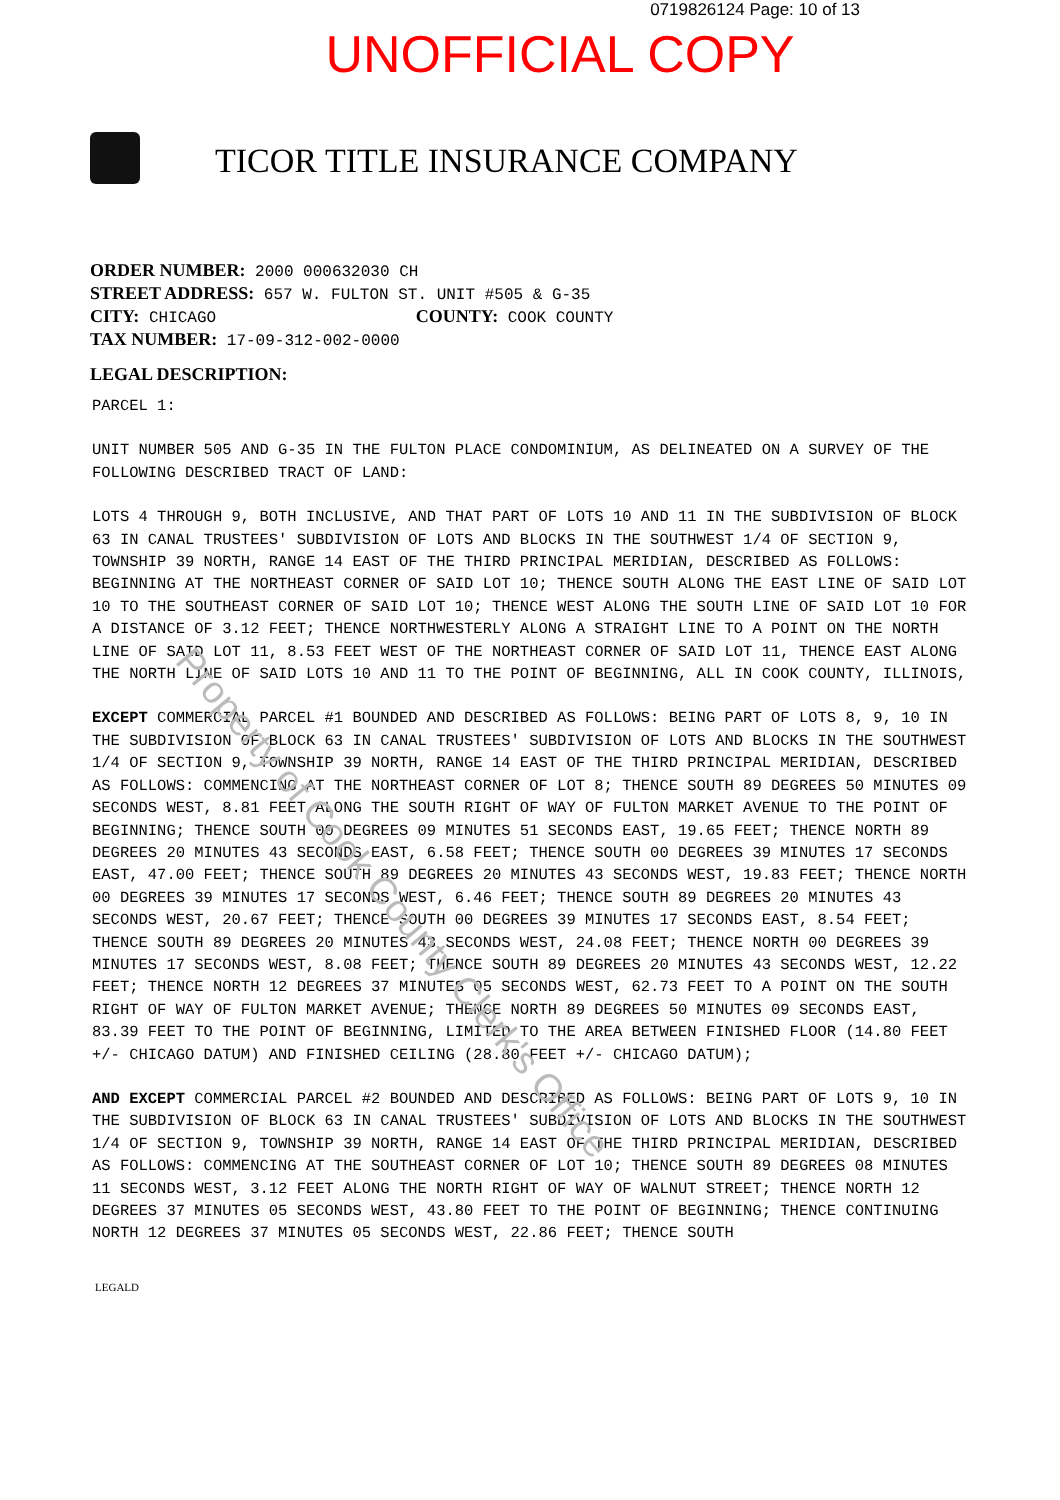Property of Cook County Clerk's Office
0719826124 Page: 10 of 13
UNOFFICIAL COPY
TICOR TITLE INSURANCE COMPANY
ORDER NUMBER: 2000 000632030 CH
STREET ADDRESS: 657 W. FULTON ST. UNIT #505 & G-35
CITY: CHICAGO COUNTY: COOK COUNTY
TAX NUMBER: 17-09-312-002-0000
LEGAL DESCRIPTION:
PARCEL 1:
UNIT NUMBER 505 AND G-35 IN THE FULTON PLACE CONDOMINIUM, AS DELINEATED ON A SURVEY OF THE FOLLOWING DESCRIBED TRACT OF LAND:
LOTS 4 THROUGH 9, BOTH INCLUSIVE, AND THAT PART OF LOTS 10 AND 11 IN THE SUBDIVISION OF BLOCK 63 IN CANAL TRUSTEES' SUBDIVISION OF LOTS AND BLOCKS IN THE SOUTHWEST 1/4 OF SECTION 9, TOWNSHIP 39 NORTH, RANGE 14 EAST OF THE THIRD PRINCIPAL MERIDIAN, DESCRIBED AS FOLLOWS: BEGINNING AT THE NORTHEAST CORNER OF SAID LOT 10; THENCE SOUTH ALONG THE EAST LINE OF SAID LOT 10 TO THE SOUTHEAST CORNER OF SAID LOT 10; THENCE WEST ALONG THE SOUTH LINE OF SAID LOT 10 FOR A DISTANCE OF 3.12 FEET; THENCE NORTHWESTERLY ALONG A STRAIGHT LINE TO A POINT ON THE NORTH LINE OF SAID LOT 11, 8.53 FEET WEST OF THE NORTHEAST CORNER OF SAID LOT 11, THENCE EAST ALONG THE NORTH LINE OF SAID LOTS 10 AND 11 TO THE POINT OF BEGINNING, ALL IN COOK COUNTY, ILLINOIS,
EXCEPT COMMERCIAL PARCEL #1 BOUNDED AND DESCRIBED AS FOLLOWS: BEING PART OF LOTS 8, 9, 10 IN THE SUBDIVISION OF BLOCK 63 IN CANAL TRUSTEES' SUBDIVISION OF LOTS AND BLOCKS IN THE SOUTHWEST 1/4 OF SECTION 9, TOWNSHIP 39 NORTH, RANGE 14 EAST OF THE THIRD PRINCIPAL MERIDIAN, DESCRIBED AS FOLLOWS: COMMENCING AT THE NORTHEAST CORNER OF LOT 8; THENCE SOUTH 89 DEGREES 50 MINUTES 09 SECONDS WEST, 8.81 FEET ALONG THE SOUTH RIGHT OF WAY OF FULTON MARKET AVENUE TO THE POINT OF BEGINNING; THENCE SOUTH 00 DEGREES 09 MINUTES 51 SECONDS EAST, 19.65 FEET; THENCE NORTH 89 DEGREES 20 MINUTES 43 SECONDS EAST, 6.58 FEET; THENCE SOUTH 00 DEGREES 39 MINUTES 17 SECONDS EAST, 47.00 FEET; THENCE SOUTH 89 DEGREES 20 MINUTES 43 SECONDS WEST, 19.83 FEET; THENCE NORTH 00 DEGREES 39 MINUTES 17 SECONDS WEST, 6.46 FEET; THENCE SOUTH 89 DEGREES 20 MINUTES 43 SECONDS WEST, 20.67 FEET; THENCE SOUTH 00 DEGREES 39 MINUTES 17 SECONDS EAST, 8.54 FEET; THENCE SOUTH 89 DEGREES 20 MINUTES 43 SECONDS WEST, 24.08 FEET; THENCE NORTH 00 DEGREES 39 MINUTES 17 SECONDS WEST, 8.08 FEET; THENCE SOUTH 89 DEGREES 20 MINUTES 43 SECONDS WEST, 12.22 FEET; THENCE NORTH 12 DEGREES 37 MINUTES 05 SECONDS WEST, 62.73 FEET TO A POINT ON THE SOUTH RIGHT OF WAY OF FULTON MARKET AVENUE; THENCE NORTH 89 DEGREES 50 MINUTES 09 SECONDS EAST, 83.39 FEET TO THE POINT OF BEGINNING, LIMITED TO THE AREA BETWEEN FINISHED FLOOR (14.80 FEET +/- CHICAGO DATUM) AND FINISHED CEILING (28.80 FEET +/- CHICAGO DATUM);
AND EXCEPT COMMERCIAL PARCEL #2 BOUNDED AND DESCRIBED AS FOLLOWS: BEING PART OF LOTS 9, 10 IN THE SUBDIVISION OF BLOCK 63 IN CANAL TRUSTEES' SUBDIVISION OF LOTS AND BLOCKS IN THE SOUTHWEST 1/4 OF SECTION 9, TOWNSHIP 39 NORTH, RANGE 14 EAST OF THE THIRD PRINCIPAL MERIDIAN, DESCRIBED AS FOLLOWS: COMMENCING AT THE SOUTHEAST CORNER OF LOT 10; THENCE SOUTH 89 DEGREES 08 MINUTES 11 SECONDS WEST, 3.12 FEET ALONG THE NORTH RIGHT OF WAY OF WALNUT STREET; THENCE NORTH 12 DEGREES 37 MINUTES 05 SECONDS WEST, 43.80 FEET TO THE POINT OF BEGINNING; THENCE CONTINUING NORTH 12 DEGREES 37 MINUTES 05 SECONDS WEST, 22.86 FEET; THENCE SOUTH
LEGALD